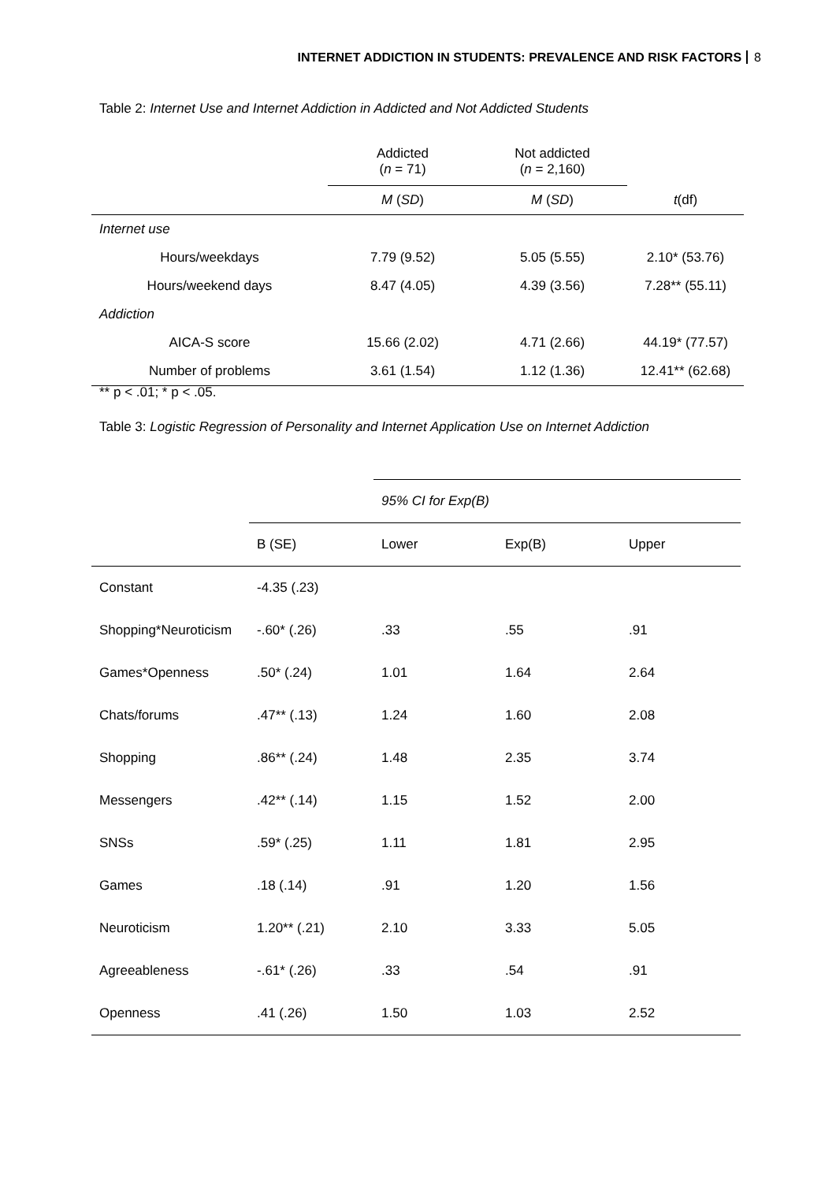INTERNET ADDICTION IN STUDENTS: PREVALENCE AND RISK FACTORS 8
Table 2: Internet Use and Internet Addiction in Addicted and Not Addicted Students
| | Addicted ( n = 71) | Not addicted ( n = 2,160) | |
| | M ( SD ) | M ( SD ) | t (df) |
| Internet use | | | |
| Hours/weekdays | 7.79 (9.52) | 5.05 (5.55) | 2.10* (53.76) |
| Hours/weekend days | 8.47 (4.05) | 4.39 (3.56) | 7.28** (55.11) |
| Addiction | | | |
| AICA-S score | 15.66 (2.02) | 4.71 (2.66) | 44.19* (77.57) |
| Number of problems | 3.61 (1.54) | 1.12 (1.36) | 12.41** (62.68) |
** p < .01; * p < .05.
Table 3: Logistic Regression of Personality and Internet Application Use on Internet Addiction
| | | 95% CI for Exp(B) | | |
| | B (SE) | Lower | Exp(B) | Upper |
| Constant | -4.35 (.23) | | | |
| Shopping*Neuroticism | -.60* (.26) | .33 | .55 | .91 |
| Games*Openness | .50* (.24) | 1.01 | 1.64 | 2.64 |
| Chats/forums | .47** (.13) | 1.24 | 1.60 | 2.08 |
| Shopping | .86** (.24) | 1.48 | 2.35 | 3.74 |
| Messengers | .42** (.14) | 1.15 | 1.52 | 2.00 |
| SNSs | .59* (.25) | 1.11 | 1.81 | 2.95 |
| Games | .18 (.14) | .91 | 1.20 | 1.56 |
| Neuroticism | 1.20** (.21) | 2.10 | 3.33 | 5.05 |
| Agreeableness | -.61* (.26) | .33 | .54 | .91 |
| Openness | .41 (.26) | 1.50 | 1.03 | 2.52 |